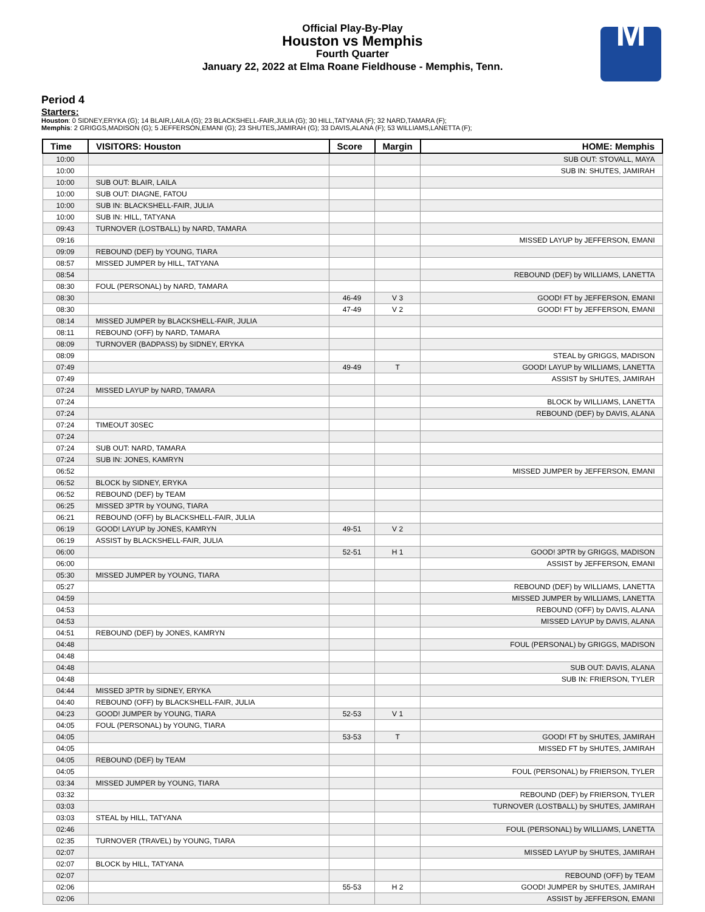Official Play-By-Play
Houston vs Memphis
Fourth Quarter
January 22, 2022 at Elma Roane Fieldhouse - Memphis, Tenn.
M
Period 4
Starters:
Houston: 0 SIDNEY,ERYKA (G); 14 BLAIR,LAILA (G); 23 BLACKSHELL-FAIR,JULIA (G); 30 HILL,TATYANA (F); 32 NARD,TAMARA (F);
Memphis: 2 GRIGGS,MADISON (G); 5 JEFFERSON,EMANI (G); 23 SHUTES,JAMIRAH (G); 33 DAVIS,ALANA (F); 53 WILLIAMS,LANETTA (F);
| Time | VISITORS: Houston | Score | Margin | HOME: Memphis |
| --- | --- | --- | --- | --- |
| 10:00 | | | | SUB OUT: STOVALL, MAYA |
| 10:00 | | | | SUB IN: SHUTES, JAMIRAH |
| 10:00 | SUB OUT: BLAIR, LAILA | | | |
| 10:00 | SUB OUT: DIAGNE, FATOU | | | |
| 10:00 | SUB IN: BLACKSHELL-FAIR, JULIA | | | |
| 10:00 | SUB IN: HILL, TATYANA | | | |
| 09:43 | TURNOVER (LOSTBALL) by NARD, TAMARA | | | |
| 09:16 | | | | MISSED LAYUP by JEFFERSON, EMANI |
| 09:09 | REBOUND (DEF) by YOUNG, TIARA | | | |
| 08:57 | MISSED JUMPER by HILL, TATYANA | | | |
| 08:54 | | | | REBOUND (DEF) by WILLIAMS, LANETTA |
| 08:30 | FOUL (PERSONAL) by NARD, TAMARA | | | |
| 08:30 | | 46-49 | V 3 | GOOD! FT by JEFFERSON, EMANI |
| 08:30 | | 47-49 | V 2 | GOOD! FT by JEFFERSON, EMANI |
| 08:14 | MISSED JUMPER by BLACKSHELL-FAIR, JULIA | | | |
| 08:11 | REBOUND (OFF) by NARD, TAMARA | | | |
| 08:09 | TURNOVER (BADPASS) by SIDNEY, ERYKA | | | |
| 08:09 | | | | STEAL by GRIGGS, MADISON |
| 07:49 | | 49-49 | T | GOOD! LAYUP by WILLIAMS, LANETTA |
| 07:49 | | | | ASSIST by SHUTES, JAMIRAH |
| 07:24 | MISSED LAYUP by NARD, TAMARA | | | |
| 07:24 | | | | BLOCK by WILLIAMS, LANETTA |
| 07:24 | | | | REBOUND (DEF) by DAVIS, ALANA |
| 07:24 | TIMEOUT 30SEC | | | |
| 07:24 | | | | |
| 07:24 | SUB OUT: NARD, TAMARA | | | |
| 07:24 | SUB IN: JONES, KAMRYN | | | |
| 06:52 | | | | MISSED JUMPER by JEFFERSON, EMANI |
| 06:52 | BLOCK by SIDNEY, ERYKA | | | |
| 06:52 | REBOUND (DEF) by TEAM | | | |
| 06:25 | MISSED 3PTR by YOUNG, TIARA | | | |
| 06:21 | REBOUND (OFF) by BLACKSHELL-FAIR, JULIA | | | |
| 06:19 | GOOD! LAYUP by JONES, KAMRYN | 49-51 | V 2 | |
| 06:19 | ASSIST by BLACKSHELL-FAIR, JULIA | | | |
| 06:00 | | 52-51 | H 1 | GOOD! 3PTR by GRIGGS, MADISON |
| 06:00 | | | | ASSIST by JEFFERSON, EMANI |
| 05:30 | MISSED JUMPER by YOUNG, TIARA | | | |
| 05:27 | | | | REBOUND (DEF) by WILLIAMS, LANETTA |
| 04:59 | | | | MISSED JUMPER by WILLIAMS, LANETTA |
| 04:53 | | | | REBOUND (OFF) by DAVIS, ALANA |
| 04:53 | | | | MISSED LAYUP by DAVIS, ALANA |
| 04:51 | REBOUND (DEF) by JONES, KAMRYN | | | |
| 04:48 | | | | FOUL (PERSONAL) by GRIGGS, MADISON |
| 04:48 | | | | |
| 04:48 | | | | SUB OUT: DAVIS, ALANA |
| 04:48 | | | | SUB IN: FRIERSON, TYLER |
| 04:44 | MISSED 3PTR by SIDNEY, ERYKA | | | |
| 04:40 | REBOUND (OFF) by BLACKSHELL-FAIR, JULIA | | | |
| 04:23 | GOOD! JUMPER by YOUNG, TIARA | 52-53 | V 1 | |
| 04:05 | FOUL (PERSONAL) by YOUNG, TIARA | | | |
| 04:05 | | 53-53 | T | GOOD! FT by SHUTES, JAMIRAH |
| 04:05 | | | | MISSED FT by SHUTES, JAMIRAH |
| 04:05 | REBOUND (DEF) by TEAM | | | |
| 04:05 | | | | FOUL (PERSONAL) by FRIERSON, TYLER |
| 03:34 | MISSED JUMPER by YOUNG, TIARA | | | |
| 03:32 | | | | REBOUND (DEF) by FRIERSON, TYLER |
| 03:03 | | | | TURNOVER (LOSTBALL) by SHUTES, JAMIRAH |
| 03:03 | STEAL by HILL, TATYANA | | | |
| 02:46 | | | | FOUL (PERSONAL) by WILLIAMS, LANETTA |
| 02:35 | TURNOVER (TRAVEL) by YOUNG, TIARA | | | |
| 02:07 | | | | MISSED LAYUP by SHUTES, JAMIRAH |
| 02:07 | BLOCK by HILL, TATYANA | | | |
| 02:07 | | | | REBOUND (OFF) by TEAM |
| 02:06 | | 55-53 | H 2 | GOOD! JUMPER by SHUTES, JAMIRAH |
| 02:06 | | | | ASSIST by JEFFERSON, EMANI |